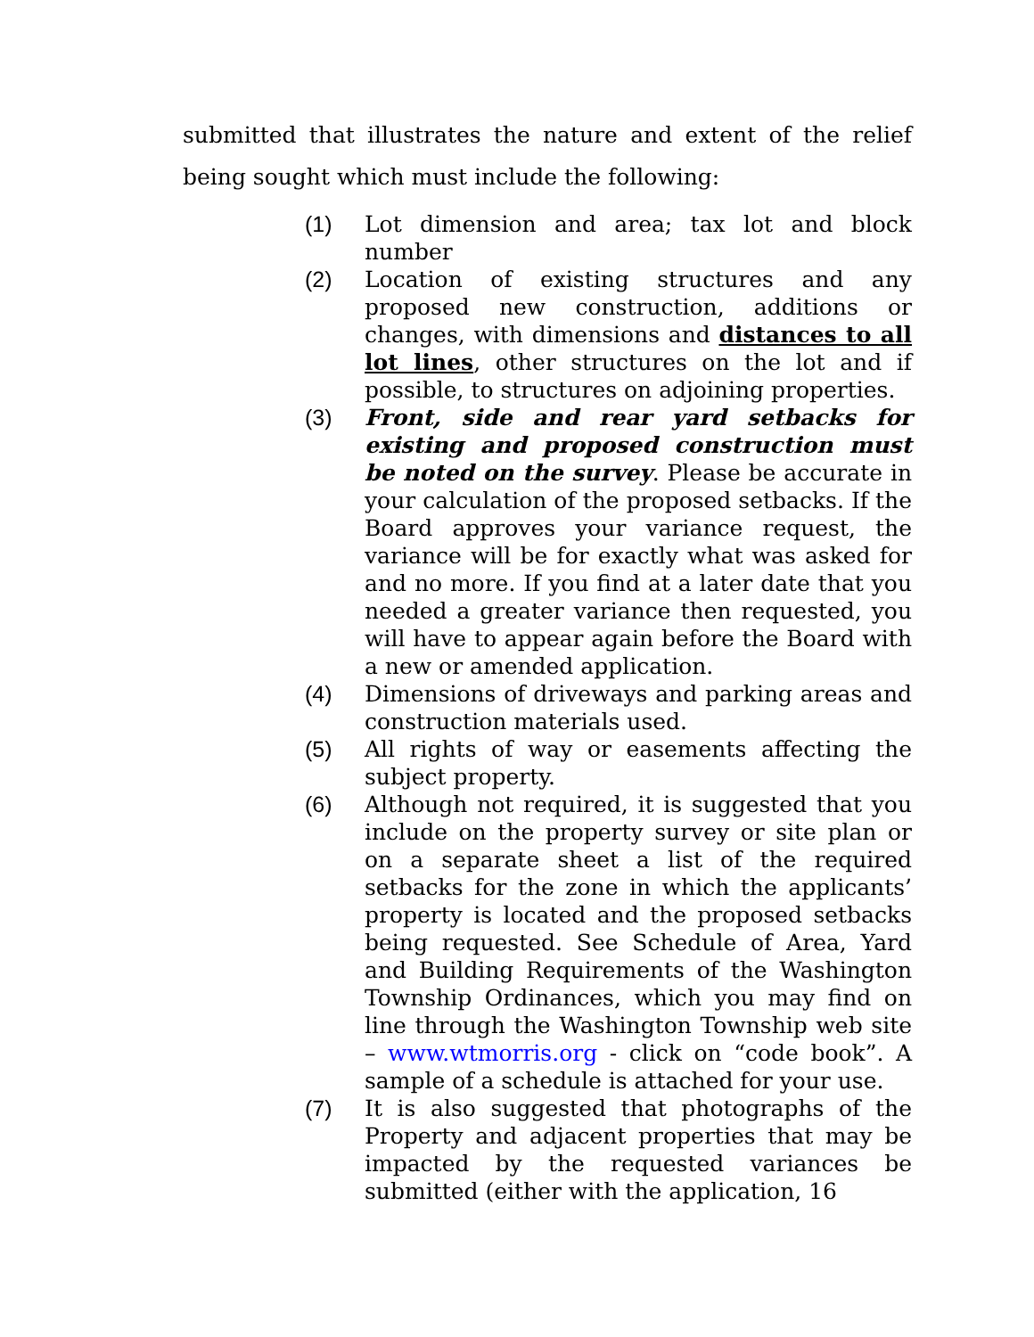submitted that illustrates the nature and extent of the relief being sought which must include the following:
(1) Lot dimension and area; tax lot and block number
(2) Location of existing structures and any proposed new construction, additions or changes, with dimensions and distances to all lot lines, other structures on the lot and if possible, to structures on adjoining properties.
(3) Front, side and rear yard setbacks for existing and proposed construction must be noted on the survey. Please be accurate in your calculation of the proposed setbacks. If the Board approves your variance request, the variance will be for exactly what was asked for and no more. If you find at a later date that you needed a greater variance then requested, you will have to appear again before the Board with a new or amended application.
(4) Dimensions of driveways and parking areas and construction materials used.
(5) All rights of way or easements affecting the subject property.
(6) Although not required, it is suggested that you include on the property survey or site plan or on a separate sheet a list of the required setbacks for the zone in which the applicants’ property is located and the proposed setbacks being requested. See Schedule of Area, Yard and Building Requirements of the Washington Township Ordinances, which you may find on line through the Washington Township web site – www.wtmorris.org - click on “code book”. A sample of a schedule is attached for your use.
(7) It is also suggested that photographs of the Property and adjacent properties that may be impacted by the requested variances be submitted (either with the application, 16